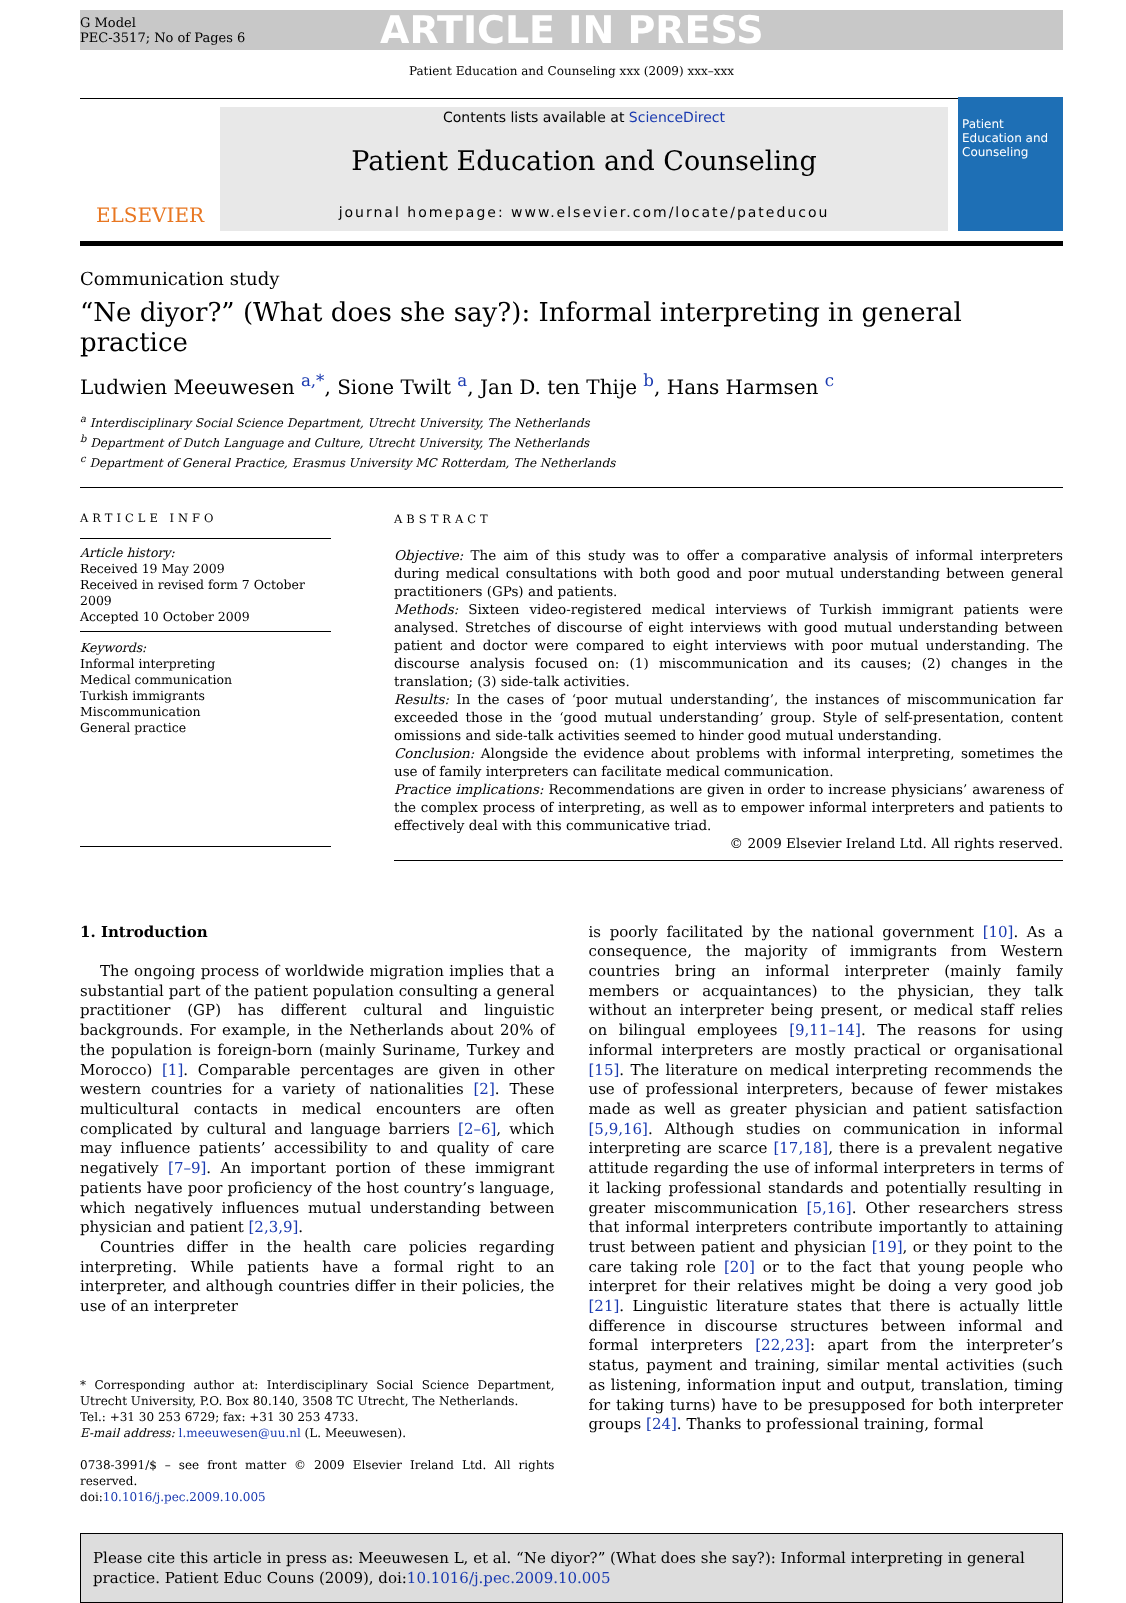G Model
PEC-3517; No of Pages 6
ARTICLE IN PRESS
Patient Education and Counseling xxx (2009) xxx–xxx
ELSEVIER
Contents lists available at ScienceDirect
Patient Education and Counseling
journal homepage: www.elsevier.com/locate/pateducou
Patient Education and Counseling
Communication study
“Ne diyor?” (What does she say?): Informal interpreting in general practice
Ludwien Meeuwesen <sup>a,*</sup>, Sione Twilt <sup>a</sup>, Jan D. ten Thije <sup>b</sup>, Hans Harmsen <sup>c</sup>
<sup>a</sup> Interdisciplinary Social Science Department, Utrecht University, The Netherlands
<sup>b</sup> Department of Dutch Language and Culture, Utrecht University, The Netherlands
<sup>c</sup> Department of General Practice, Erasmus University MC Rotterdam, The Netherlands
ARTICLE INFO
Article history:
Received 19 May 2009
Received in revised form 7 October 2009
Accepted 10 October 2009
Keywords:
Informal interpreting
Medical communication
Turkish immigrants
Miscommunication
General practice
ABSTRACT
Objective: The aim of this study was to offer a comparative analysis of informal interpreters during medical consultations with both good and poor mutual understanding between general practitioners (GPs) and patients.
Methods: Sixteen video-registered medical interviews of Turkish immigrant patients were analysed. Stretches of discourse of eight interviews with good mutual understanding between patient and doctor were compared to eight interviews with poor mutual understanding. The discourse analysis focused on: (1) miscommunication and its causes; (2) changes in the translation; (3) side-talk activities.
Results: In the cases of ‘poor mutual understanding’, the instances of miscommunication far exceeded those in the ‘good mutual understanding’ group. Style of self-presentation, content omissions and side-talk activities seemed to hinder good mutual understanding.
Conclusion: Alongside the evidence about problems with informal interpreting, sometimes the use of family interpreters can facilitate medical communication.
Practice implications: Recommendations are given in order to increase physicians’ awareness of the complex process of interpreting, as well as to empower informal interpreters and patients to effectively deal with this communicative triad.
© 2009 Elsevier Ireland Ltd. All rights reserved.
1. Introduction
The ongoing process of worldwide migration implies that a substantial part of the patient population consulting a general practitioner (GP) has different cultural and linguistic backgrounds. For example, in the Netherlands about 20% of the population is foreign-born (mainly Suriname, Turkey and Morocco) [1]. Comparable percentages are given in other western countries for a variety of nationalities [2]. These multicultural contacts in medical encounters are often complicated by cultural and language barriers [2–6], which may influence patients’ accessibility to and quality of care negatively [7–9]. An important portion of these immigrant patients have poor proficiency of the host country’s language, which negatively influences mutual understanding between physician and patient [2,3,9].
Countries differ in the health care policies regarding interpreting. While patients have a formal right to an interpreter, and although countries differ in their policies, the use of an interpreter
* Corresponding author at: Interdisciplinary Social Science Department, Utrecht University, P.O. Box 80.140, 3508 TC Utrecht, The Netherlands.
Tel.: +31 30 253 6729; fax: +31 30 253 4733.
E-mail address: l.meeuwesen@uu.nl (L. Meeuwesen).
0738-3991/$ – see front matter © 2009 Elsevier Ireland Ltd. All rights reserved.
doi:10.1016/j.pec.2009.10.005
is poorly facilitated by the national government [10]. As a consequence, the majority of immigrants from Western countries bring an informal interpreter (mainly family members or acquaintances) to the physician, they talk without an interpreter being present, or medical staff relies on bilingual employees [9,11–14]. The reasons for using informal interpreters are mostly practical or organisational [15]. The literature on medical interpreting recommends the use of professional interpreters, because of fewer mistakes made as well as greater physician and patient satisfaction [5,9,16]. Although studies on communication in informal interpreting are scarce [17,18], there is a prevalent negative attitude regarding the use of informal interpreters in terms of it lacking professional standards and potentially resulting in greater miscommunication [5,16]. Other researchers stress that informal interpreters contribute importantly to attaining trust between patient and physician [19], or they point to the care taking role [20] or to the fact that young people who interpret for their relatives might be doing a very good job [21]. Linguistic literature states that there is actually little difference in discourse structures between informal and formal interpreters [22,23]: apart from the interpreter’s status, payment and training, similar mental activities (such as listening, information input and output, translation, timing for taking turns) have to be presupposed for both interpreter groups [24]. Thanks to professional training, formal
Please cite this article in press as: Meeuwesen L, et al. “Ne diyor?” (What does she say?): Informal interpreting in general practice. Patient Educ Couns (2009), doi:10.1016/j.pec.2009.10.005